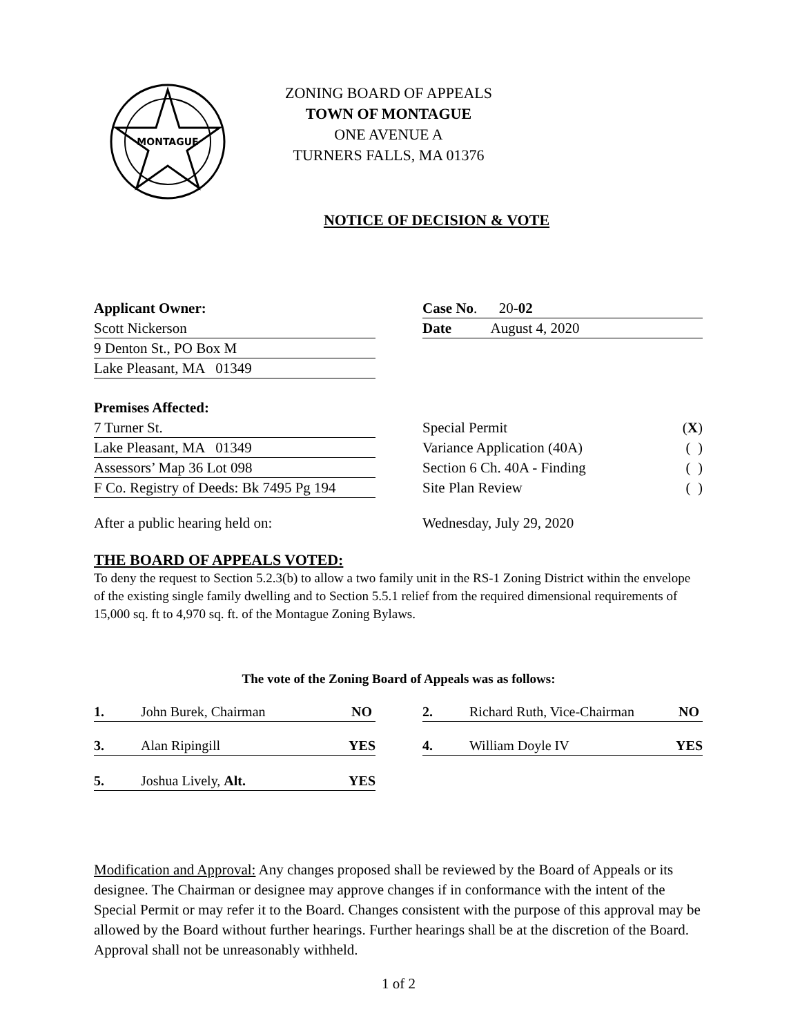MONTAGUE
ZONING BOARD OF APPEALS
TOWN OF MONTAGUE
ONE AVENUE A
TURNERS FALLS, MA 01376
NOTICE OF DECISION & VOTE
Applicant Owner:
Scott Nickerson
9 Denton St., PO Box M
Lake Pleasant, MA 01349
Case No. 20-02
Date August 4, 2020
Premises Affected:
7 Turner St.
Lake Pleasant, MA 01349
Assessors’ Map 36 Lot 098
F Co. Registry of Deeds: Bk 7495 Pg 194
Special Permit (X)
Variance Application (40A) ( )
Section 6 Ch. 40A - Finding ( )
Site Plan Review ( )
After a public hearing held on: Wednesday, July 29, 2020
THE BOARD OF APPEALS VOTED:
To deny the request to Section 5.2.3(b) to allow a two family unit in the RS-1 Zoning District within the envelope of the existing single family dwelling and to Section 5.5.1 relief from the required dimensional requirements of 15,000 sq. ft to 4,970 sq. ft. of the Montague Zoning Bylaws.
The vote of the Zoning Board of Appeals was as follows:
1. John Burek, Chairman NO 2. Richard Ruth, Vice-Chairman NO
3. Alan Ripingill YES 4. William Doyle IV YES
5. Joshua Lively, Alt. YES
Modification and Approval: Any changes proposed shall be reviewed by the Board of Appeals or its designee. The Chairman or designee may approve changes if in conformance with the intent of the Special Permit or may refer it to the Board. Changes consistent with the purpose of this approval may be allowed by the Board without further hearings. Further hearings shall be at the discretion of the Board. Approval shall not be unreasonably withheld.
1 of 2